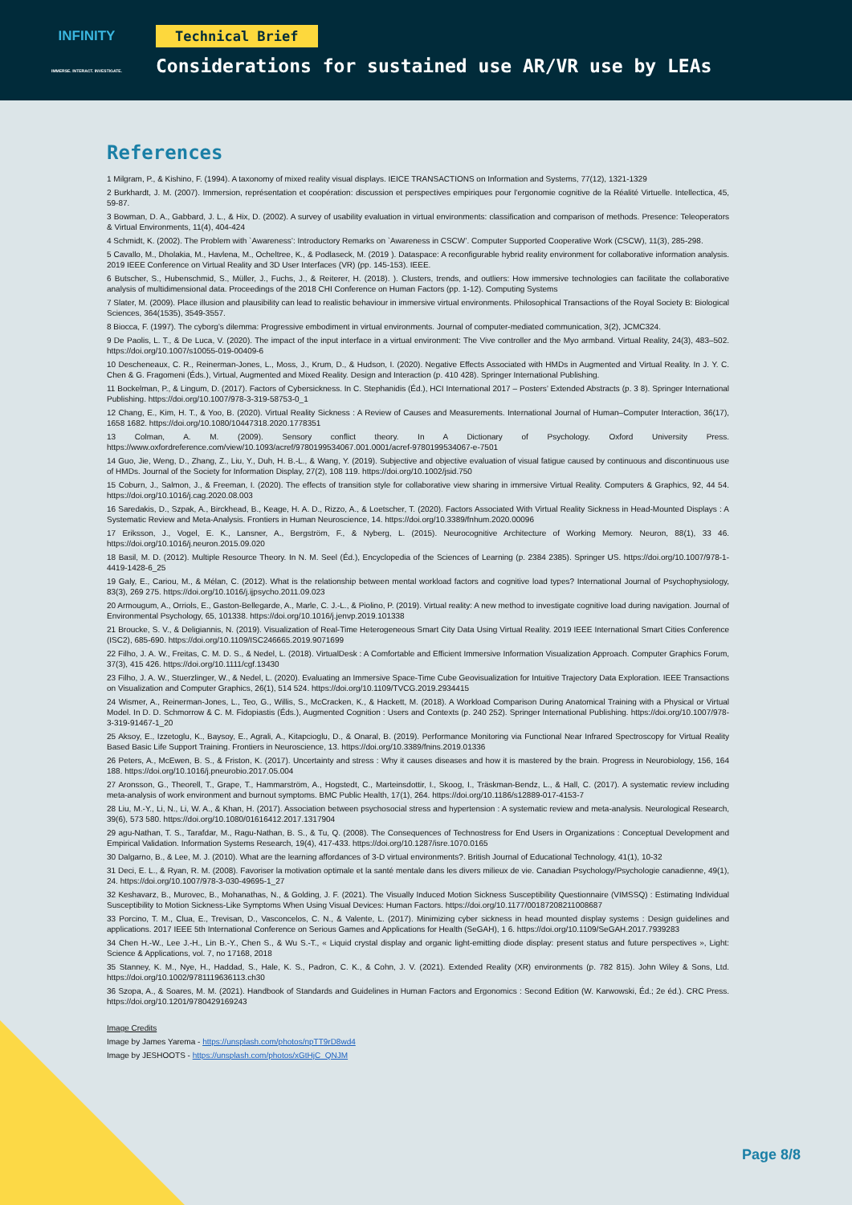INFINITY
IMMERSE. INTERACT. INVESTIGATE.
Technical Brief
Considerations for sustained use AR/VR use by LEAs
References
1 Milgram, P., & Kishino, F. (1994). A taxonomy of mixed reality visual displays. IEICE TRANSACTIONS on Information and Systems, 77(12), 1321-1329
2 Burkhardt, J. M. (2007). Immersion, représentation et coopération: discussion et perspectives empiriques pour l’ergonomie cognitive de la Réalité Virtuelle. Intellectica, 45, 59-87.
3 Bowman, D. A., Gabbard, J. L., & Hix, D. (2002). A survey of usability evaluation in virtual environments: classification and comparison of methods. Presence: Teleoperators & Virtual Environments, 11(4), 404-424
4 Schmidt, K. (2002). The Problem with `Awareness’: Introductory Remarks on `Awareness in CSCW’. Computer Supported Cooperative Work (CSCW), 11(3), 285-298.
5 Cavallo, M., Dholakia, M., Havlena, M., Ocheltree, K., & Podlaseck, M. (2019 ). Dataspace: A reconfigurable hybrid reality environment for collaborative information analysis. 2019 IEEE Conference on Virtual Reality and 3D User Interfaces (VR) (pp. 145-153). IEEE.
6 Butscher, S., Hubenschmid, S., Müller, J., Fuchs, J., & Reiterer, H. (2018). ). Clusters, trends, and outliers: How immersive technologies can facilitate the collaborative analysis of multidimensional data. Proceedings of the 2018 CHI Conference on Human Factors (pp. 1-12). Computing Systems
7 Slater, M. (2009). Place illusion and plausibility can lead to realistic behaviour in immersive virtual environments. Philosophical Transactions of the Royal Society B: Biological Sciences, 364(1535), 3549-3557.
8 Biocca, F. (1997). The cyborg’s dilemma: Progressive embodiment in virtual environments. Journal of computer-mediated communication, 3(2), JCMC324.
9 De Paolis, L. T., & De Luca, V. (2020). The impact of the input interface in a virtual environment: The Vive controller and the Myo armband. Virtual Reality, 24(3), 483–502. https://doi.org/10.1007/s10055-019-00409-6
10 Descheneaux, C. R., Reinerman-Jones, L., Moss, J., Krum, D., & Hudson, I. (2020). Negative Effects Associated with HMDs in Augmented and Virtual Reality. In J. Y. C. Chen & G. Fragomeni (Éds.), Virtual, Augmented and Mixed Reality. Design and Interaction (p. 410 428). Springer International Publishing.
11 Bockelman, P., & Lingum, D. (2017). Factors of Cybersickness. In C. Stephanidis (Éd.), HCI International 2017 – Posters’ Extended Abstracts (p. 3 8). Springer International Publishing. https://doi.org/10.1007/978-3-319-58753-0_1
12 Chang, E., Kim, H. T., & Yoo, B. (2020). Virtual Reality Sickness : A Review of Causes and Measurements. International Journal of Human–Computer Interaction, 36(17), 1658 1682. https://doi.org/10.1080/10447318.2020.1778351
13 Colman, A. M. (2009). Sensory conflict theory. In A Dictionary of Psychology. Oxford University Press. https://www.oxfordreference.com/view/10.1093/acref/9780199534067.001.0001/acref-9780199534067-e-7501
14 Guo, Jie, Weng, D., Zhang, Z., Liu, Y., Duh, H. B.-L., & Wang, Y. (2019). Subjective and objective evaluation of visual fatigue caused by continuous and discontinuous use of HMDs. Journal of the Society for Information Display, 27(2), 108 119. https://doi.org/10.1002/jsid.750
15 Coburn, J., Salmon, J., & Freeman, I. (2020). The effects of transition style for collaborative view sharing in immersive Virtual Reality. Computers & Graphics, 92, 44 54. https://doi.org/10.1016/j.cag.2020.08.003
16 Saredakis, D., Szpak, A., Birckhead, B., Keage, H. A. D., Rizzo, A., & Loetscher, T. (2020). Factors Associated With Virtual Reality Sickness in Head-Mounted Displays : A Systematic Review and Meta-Analysis. Frontiers in Human Neuroscience, 14. https://doi.org/10.3389/fnhum.2020.00096
17 Eriksson, J., Vogel, E. K., Lansner, A., Bergström, F., & Nyberg, L. (2015). Neurocognitive Architecture of Working Memory. Neuron, 88(1), 33 46. https://doi.org/10.1016/j.neuron.2015.09.020
18 Basil, M. D. (2012). Multiple Resource Theory. In N. M. Seel (Éd.), Encyclopedia of the Sciences of Learning (p. 2384 2385). Springer US. https://doi.org/10.1007/978-1-4419-1428-6_25
19 Galy, E., Cariou, M., & Mélan, C. (2012). What is the relationship between mental workload factors and cognitive load types? International Journal of Psychophysiology, 83(3), 269 275. https://doi.org/10.1016/j.ijpsycho.2011.09.023
20 Armougum, A., Orriols, E., Gaston-Bellegarde, A., Marle, C. J.-L., & Piolino, P. (2019). Virtual reality: A new method to investigate cognitive load during navigation. Journal of Environmental Psychology, 65, 101338. https://doi.org/10.1016/j.jenvp.2019.101338
21 Broucke, S. V., & Deligiannis, N. (2019). Visualization of Real-Time Heterogeneous Smart City Data Using Virtual Reality. 2019 IEEE International Smart Cities Conference (ISC2), 685-690. https://doi.org/10.1109/ISC246665.2019.9071699
22 Filho, J. A. W., Freitas, C. M. D. S., & Nedel, L. (2018). VirtualDesk : A Comfortable and Efficient Immersive Information Visualization Approach. Computer Graphics Forum, 37(3), 415 426. https://doi.org/10.1111/cgf.13430
23 Filho, J. A. W., Stuerzlinger, W., & Nedel, L. (2020). Evaluating an Immersive Space-Time Cube Geovisualization for Intuitive Trajectory Data Exploration. IEEE Transactions on Visualization and Computer Graphics, 26(1), 514 524. https://doi.org/10.1109/TVCG.2019.2934415
24 Wismer, A., Reinerman-Jones, L., Teo, G., Willis, S., McCracken, K., & Hackett, M. (2018). A Workload Comparison During Anatomical Training with a Physical or Virtual Model. In D. D. Schmorrow & C. M. Fidopiastis (Éds.), Augmented Cognition : Users and Contexts (p. 240 252). Springer International Publishing. https://doi.org/10.1007/978-3-319-91467-1_20
25 Aksoy, E., Izzetoglu, K., Baysoy, E., Agrali, A., Kitapcioglu, D., & Onaral, B. (2019). Performance Monitoring via Functional Near Infrared Spectroscopy for Virtual Reality Based Basic Life Support Training. Frontiers in Neuroscience, 13. https://doi.org/10.3389/fnins.2019.01336
26 Peters, A., McEwen, B. S., & Friston, K. (2017). Uncertainty and stress : Why it causes diseases and how it is mastered by the brain. Progress in Neurobiology, 156, 164 188. https://doi.org/10.1016/j.pneurobio.2017.05.004
27 Aronsson, G., Theorell, T., Grape, T., Hammarström, A., Hogstedt, C., Marteinsdottir, I., Skoog, I., Träskman-Bendz, L., & Hall, C. (2017). A systematic review including meta-analysis of work environment and burnout symptoms. BMC Public Health, 17(1), 264. https://doi.org/10.1186/s12889-017-4153-7
28 Liu, M.-Y., Li, N., Li, W. A., & Khan, H. (2017). Association between psychosocial stress and hypertension : A systematic review and meta-analysis. Neurological Research, 39(6), 573 580. https://doi.org/10.1080/01616412.2017.1317904
29 agu-Nathan, T. S., Tarafdar, M., Ragu-Nathan, B. S., & Tu, Q. (2008). The Consequences of Technostress for End Users in Organizations : Conceptual Development and Empirical Validation. Information Systems Research, 19(4), 417-433. https://doi.org/10.1287/isre.1070.0165
30 Dalgarno, B., & Lee, M. J. (2010). What are the learning affordances of 3-D virtual environments?. British Journal of Educational Technology, 41(1), 10-32
31 Deci, E. L., & Ryan, R. M. (2008). Favoriser la motivation optimale et la santé mentale dans les divers milieux de vie. Canadian Psychology/Psychologie canadienne, 49(1), 24. https://doi.org/10.1007/978-3-030-49695-1_27
32 Keshavarz, B., Murovec, B., Mohanathas, N., & Golding, J. F. (2021). The Visually Induced Motion Sickness Susceptibility Questionnaire (VIMSSQ) : Estimating Individual Susceptibility to Motion Sickness-Like Symptoms When Using Visual Devices: Human Factors. https://doi.org/10.1177/00187208211008687
33 Porcino, T. M., Clua, E., Trevisan, D., Vasconcelos, C. N., & Valente, L. (2017). Minimizing cyber sickness in head mounted display systems : Design guidelines and applications. 2017 IEEE 5th International Conference on Serious Games and Applications for Health (SeGAH), 1 6. https://doi.org/10.1109/SeGAH.2017.7939283
34 Chen H.-W., Lee J.-H., Lin B.-Y., Chen S., & Wu S.-T., « Liquid crystal display and organic light-emitting diode display: present status and future perspectives », Light: Science & Applications, vol. 7, no 17168, 2018
35 Stanney, K. M., Nye, H., Haddad, S., Hale, K. S., Padron, C. K., & Cohn, J. V. (2021). Extended Reality (XR) environments (p. 782 815). John Wiley & Sons, Ltd. https://doi.org/10.1002/9781119636113.ch30
36 Szopa, A., & Soares, M. M. (2021). Handbook of Standards and Guidelines in Human Factors and Ergonomics : Second Edition (W. Karwowski, Éd.; 2e éd.). CRC Press. https://doi.org/10.1201/9780429169243
Image Credits
Image by James Yarema - https://unsplash.com/photos/npTT9rD8wd4
Image by JESHOOTS - https://unsplash.com/photos/xGtHjC_QNJM
Page 8/8